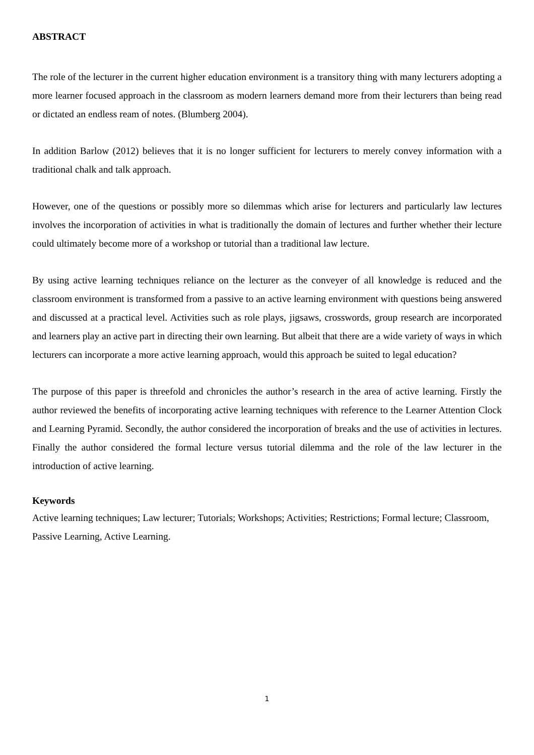ABSTRACT
The role of the lecturer in the current higher education environment is a transitory thing with many lecturers adopting a more learner focused approach in the classroom as modern learners demand more from their lecturers than being read or dictated an endless ream of notes. (Blumberg 2004).
In addition Barlow (2012) believes that it is no longer sufficient for lecturers to merely convey information with a traditional chalk and talk approach.
However, one of the questions or possibly more so dilemmas which arise for lecturers and particularly law lectures involves the incorporation of activities in what is traditionally the domain of lectures and further whether their lecture could ultimately become more of a workshop or tutorial than a traditional law lecture.
By using active learning techniques reliance on the lecturer as the conveyer of all knowledge is reduced and the classroom environment is transformed from a passive to an active learning environment with questions being answered and discussed at a practical level. Activities such as role plays, jigsaws, crosswords, group research are incorporated and learners play an active part in directing their own learning. But albeit that there are a wide variety of ways in which lecturers can incorporate a more active learning approach, would this approach be suited to legal education?
The purpose of this paper is threefold and chronicles the author’s research in the area of active learning. Firstly the author reviewed the benefits of incorporating active learning techniques with reference to the Learner Attention Clock and Learning Pyramid. Secondly, the author considered the incorporation of breaks and the use of activities in lectures. Finally the author considered the formal lecture versus tutorial dilemma and the role of the law lecturer in the introduction of active learning.
Keywords
Active learning techniques; Law lecturer; Tutorials; Workshops; Activities; Restrictions; Formal lecture; Classroom, Passive Learning, Active Learning.
1